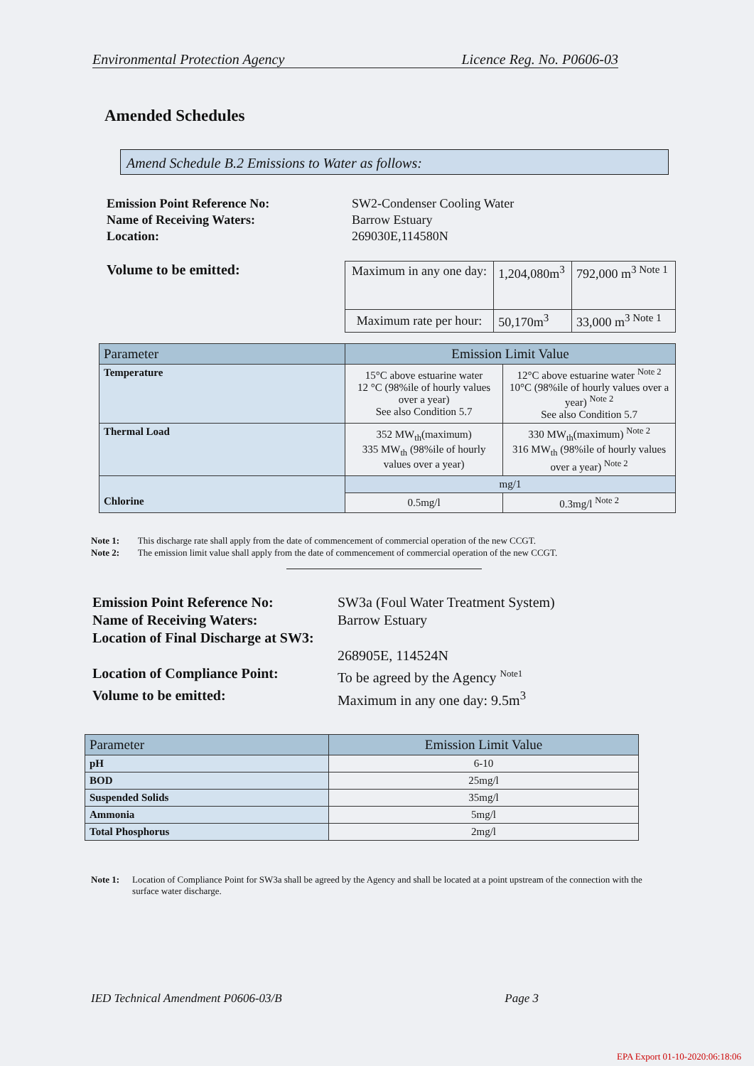Environmental Protection Agency Licence Reg. No. P0606-03
Amended Schedules
Amend Schedule B.2 Emissions to Water as follows:
Emission Point Reference No: SW2-Condenser Cooling Water Name of Receiving Waters: Barrow Estuary Location: 269030E,114580N
Volume to be emitted:
| Maximum in any one day: | 1,204,080m<sup>3</sup> | 792,000 m<sup>3 Note 1</sup> |
| Maximum rate per hour: | 50,170m<sup>3</sup> | 33,000 m<sup>3 Note 1</sup> |
| Parameter | Emission Limit Value | |
| --- | --- | --- |
| Temperature | 15°C above estuarine water 12 °C (98%ile of hourly values over a year) See also Condition 5.7 | 12°C above estuarine water <sup>Note 2</sup> 10°C (98%ile of hourly values over a year) <sup>Note 2</sup> See also Condition 5.7 |
| Thermal Load | 352 MW<sub>th</sub>(maximum) 335 MW<sub>th</sub> (98%ile of hourly values over a year) | 330 MW<sub>th</sub>(maximum) <sup>Note 2</sup> 316 MW<sub>th</sub> (98%ile of hourly values over a year) <sup>Note 2</sup> |
| | mg/1 | |
| Chlorine | 0.5mg/l | 0.3mg/l <sup>Note 2</sup> |
Note 1: This discharge rate shall apply from the date of commencement of commercial operation of the new CCGT.
Note 2: The emission limit value shall apply from the date of commencement of commercial operation of the new CCGT.
Emission Point Reference No: SW3a (Foul Water Treatment System) Name of Receiving Waters: Barrow Estuary Location of Final Discharge at SW3:
268905E, 114524N Location of Compliance Point: To be agreed by the Agency <sup>Note1</sup> Volume to be emitted: Maximum in any one day: 9.5m<sup>3</sup>
| Parameter | Emission Limit Value |
| --- | --- |
| pH | 6-10 |
| BOD | 25mg/l |
| Suspended Solids | 35mg/l |
| Ammonia | 5mg/l |
| Total Phosphorus | 2mg/l |
Note 1: Location of Compliance Point for SW3a shall be agreed by the Agency and shall be located at a point upstream of the connection with the surface water discharge.
IED Technical Amendment P0606-03/B Page 3
EPA Export 01-10-2020:06:18:06